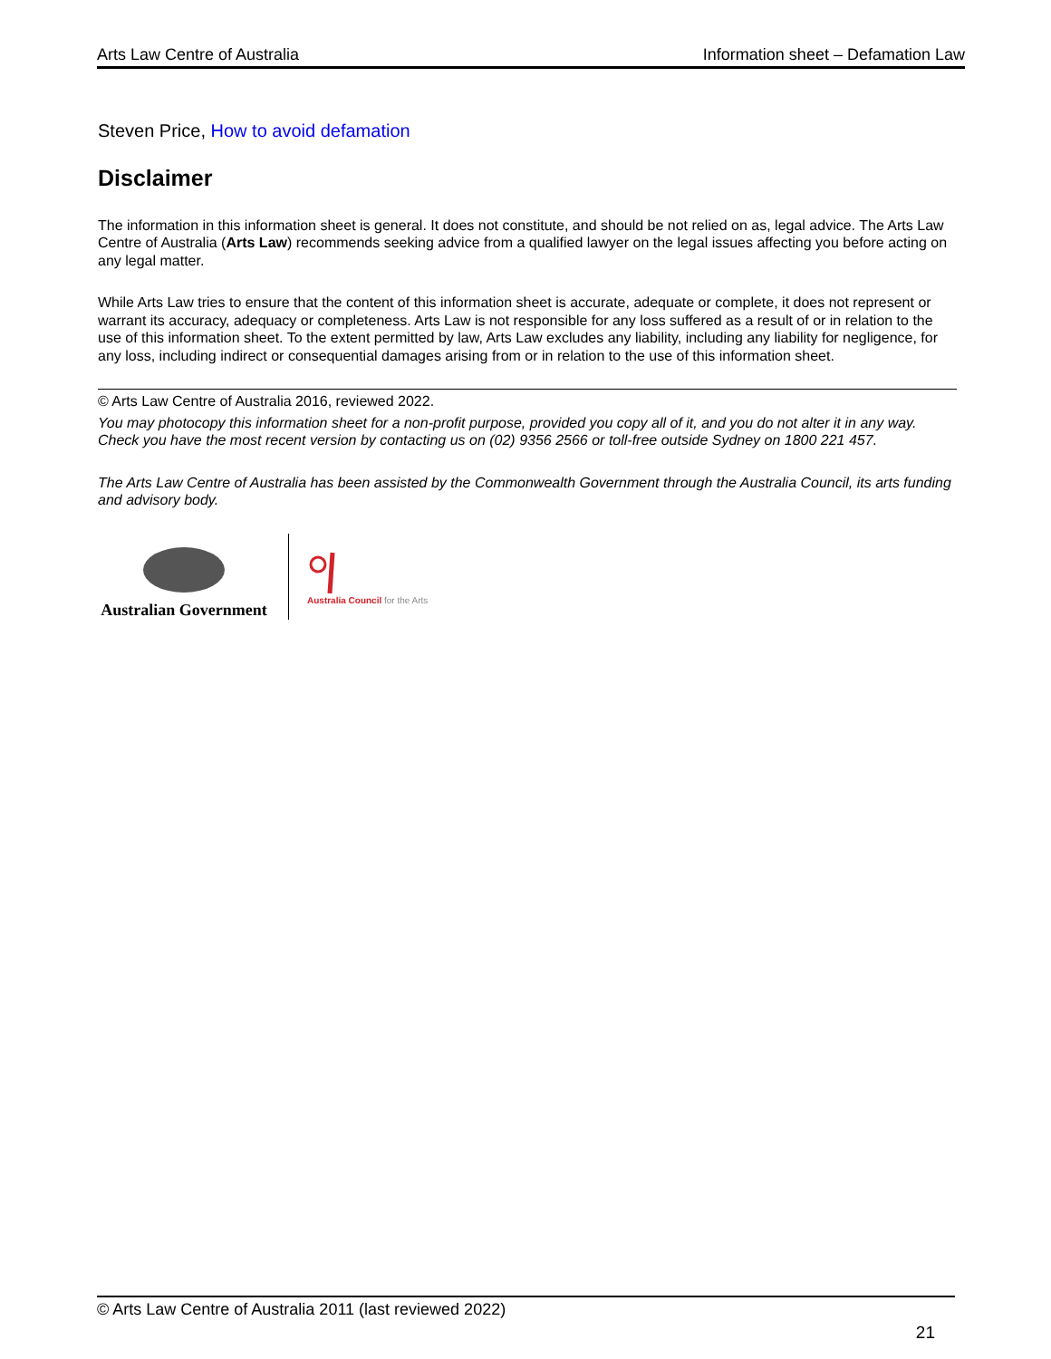Arts Law Centre of Australia Information sheet – Defamation Law
Steven Price, How to avoid defamation
Disclaimer
The information in this information sheet is general. It does not constitute, and should be not relied on as, legal advice. The Arts Law Centre of Australia (Arts Law) recommends seeking advice from a qualified lawyer on the legal issues affecting you before acting on any legal matter.
While Arts Law tries to ensure that the content of this information sheet is accurate, adequate or complete, it does not represent or warrant its accuracy, adequacy or completeness. Arts Law is not responsible for any loss suffered as a result of or in relation to the use of this information sheet. To the extent permitted by law, Arts Law excludes any liability, including any liability for negligence, for any loss, including indirect or consequential damages arising from or in relation to the use of this information sheet.
© Arts Law Centre of Australia 2016, reviewed 2022.
You may photocopy this information sheet for a non-profit purpose, provided you copy all of it, and you do not alter it in any way. Check you have the most recent version by contacting us on (02) 9356 2566 or toll-free outside Sydney on 1800 221 457.
The Arts Law Centre of Australia has been assisted by the Commonwealth Government through the Australia Council, its arts funding and advisory body.
Australian Government
Australia Council for the Arts
© Arts Law Centre of Australia 2011 (last reviewed 2022)
21